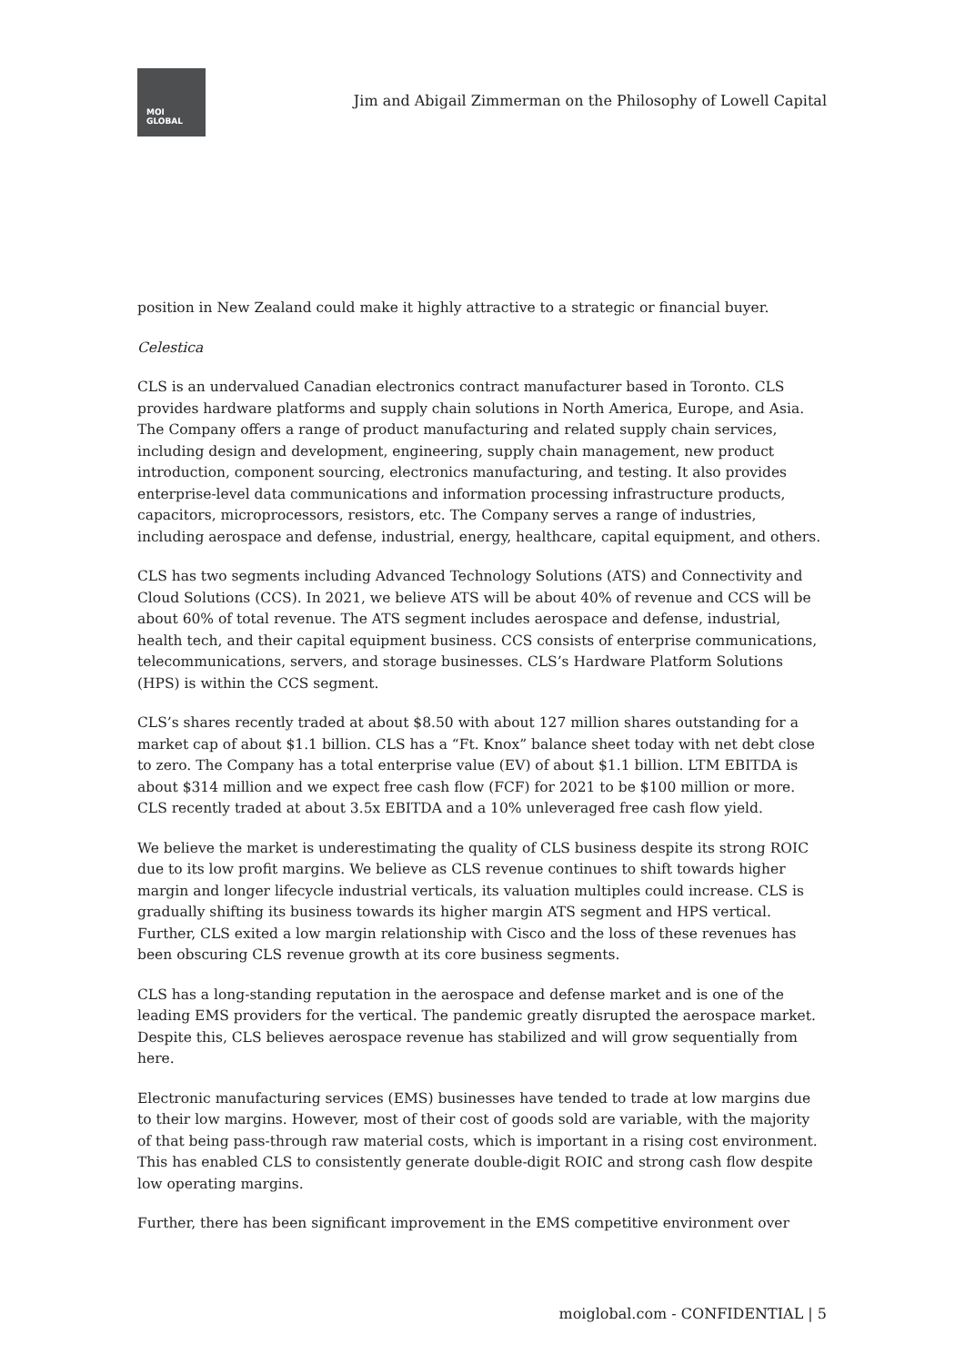MOI
GLOBAL
Jim and Abigail Zimmerman on the Philosophy of Lowell Capital
position in New Zealand could make it highly attractive to a strategic or financial buyer.
Celestica
CLS is an undervalued Canadian electronics contract manufacturer based in Toronto. CLS provides hardware platforms and supply chain solutions in North America, Europe, and Asia. The Company offers a range of product manufacturing and related supply chain services, including design and development, engineering, supply chain management, new product introduction, component sourcing, electronics manufacturing, and testing. It also provides enterprise-level data communications and information processing infrastructure products, capacitors, microprocessors, resistors, etc. The Company serves a range of industries, including aerospace and defense, industrial, energy, healthcare, capital equipment, and others.
CLS has two segments including Advanced Technology Solutions (ATS) and Connectivity and Cloud Solutions (CCS). In 2021, we believe ATS will be about 40% of revenue and CCS will be about 60% of total revenue. The ATS segment includes aerospace and defense, industrial, health tech, and their capital equipment business. CCS consists of enterprise communications, telecommunications, servers, and storage businesses. CLS’s Hardware Platform Solutions (HPS) is within the CCS segment.
CLS’s shares recently traded at about $8.50 with about 127 million shares outstanding for a market cap of about $1.1 billion. CLS has a “Ft. Knox” balance sheet today with net debt close to zero. The Company has a total enterprise value (EV) of about $1.1 billion. LTM EBITDA is about $314 million and we expect free cash flow (FCF) for 2021 to be $100 million or more. CLS recently traded at about 3.5x EBITDA and a 10% unleveraged free cash flow yield.
We believe the market is underestimating the quality of CLS business despite its strong ROIC due to its low profit margins. We believe as CLS revenue continues to shift towards higher margin and longer lifecycle industrial verticals, its valuation multiples could increase. CLS is gradually shifting its business towards its higher margin ATS segment and HPS vertical. Further, CLS exited a low margin relationship with Cisco and the loss of these revenues has been obscuring CLS revenue growth at its core business segments.
CLS has a long-standing reputation in the aerospace and defense market and is one of the leading EMS providers for the vertical. The pandemic greatly disrupted the aerospace market. Despite this, CLS believes aerospace revenue has stabilized and will grow sequentially from here.
Electronic manufacturing services (EMS) businesses have tended to trade at low margins due to their low margins. However, most of their cost of goods sold are variable, with the majority of that being pass-through raw material costs, which is important in a rising cost environment. This has enabled CLS to consistently generate double-digit ROIC and strong cash flow despite low operating margins.
Further, there has been significant improvement in the EMS competitive environment over
moiglobal.com - CONFIDENTIAL | 5